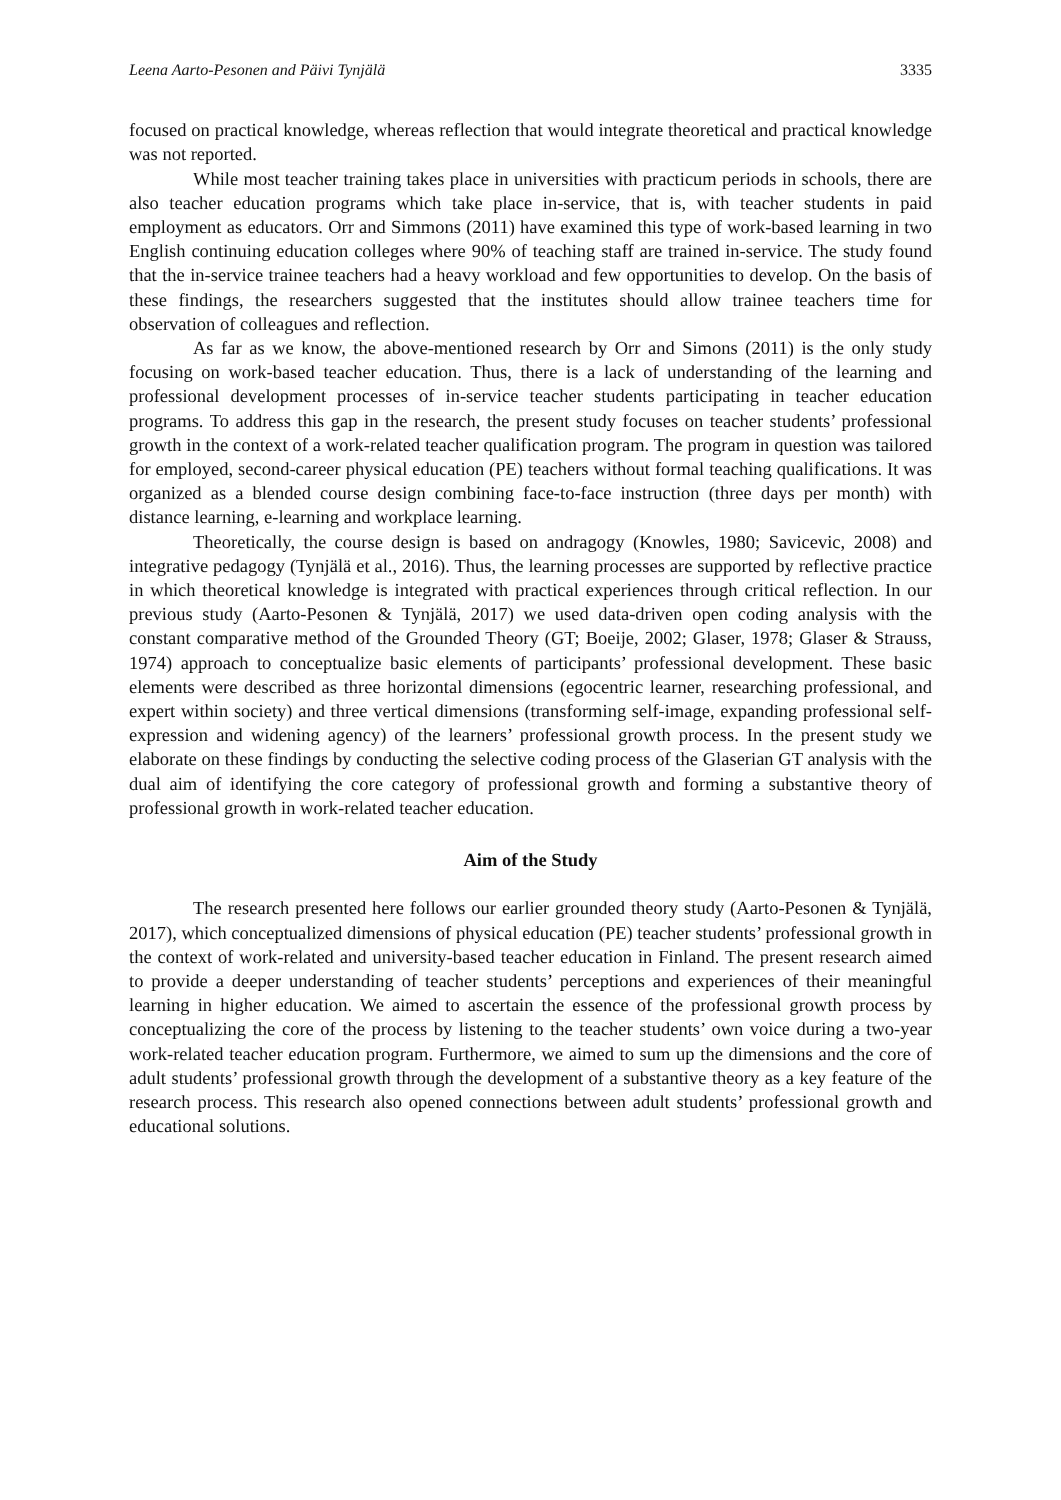Leena Aarto-Pesonen and Päivi Tynjälä 3335
focused on practical knowledge, whereas reflection that would integrate theoretical and practical knowledge was not reported.
While most teacher training takes place in universities with practicum periods in schools, there are also teacher education programs which take place in-service, that is, with teacher students in paid employment as educators. Orr and Simmons (2011) have examined this type of work-based learning in two English continuing education colleges where 90% of teaching staff are trained in-service. The study found that the in-service trainee teachers had a heavy workload and few opportunities to develop. On the basis of these findings, the researchers suggested that the institutes should allow trainee teachers time for observation of colleagues and reflection.
As far as we know, the above-mentioned research by Orr and Simons (2011) is the only study focusing on work-based teacher education. Thus, there is a lack of understanding of the learning and professional development processes of in-service teacher students participating in teacher education programs. To address this gap in the research, the present study focuses on teacher students’ professional growth in the context of a work-related teacher qualification program. The program in question was tailored for employed, second-career physical education (PE) teachers without formal teaching qualifications. It was organized as a blended course design combining face-to-face instruction (three days per month) with distance learning, e-learning and workplace learning.
Theoretically, the course design is based on andragogy (Knowles, 1980; Savicevic, 2008) and integrative pedagogy (Tynjälä et al., 2016). Thus, the learning processes are supported by reflective practice in which theoretical knowledge is integrated with practical experiences through critical reflection. In our previous study (Aarto-Pesonen & Tynjälä, 2017) we used data-driven open coding analysis with the constant comparative method of the Grounded Theory (GT; Boeije, 2002; Glaser, 1978; Glaser & Strauss, 1974) approach to conceptualize basic elements of participants’ professional development. These basic elements were described as three horizontal dimensions (egocentric learner, researching professional, and expert within society) and three vertical dimensions (transforming self-image, expanding professional self-expression and widening agency) of the learners’ professional growth process. In the present study we elaborate on these findings by conducting the selective coding process of the Glaserian GT analysis with the dual aim of identifying the core category of professional growth and forming a substantive theory of professional growth in work-related teacher education.
Aim of the Study
The research presented here follows our earlier grounded theory study (Aarto-Pesonen & Tynjälä, 2017), which conceptualized dimensions of physical education (PE) teacher students’ professional growth in the context of work-related and university-based teacher education in Finland. The present research aimed to provide a deeper understanding of teacher students’ perceptions and experiences of their meaningful learning in higher education. We aimed to ascertain the essence of the professional growth process by conceptualizing the core of the process by listening to the teacher students’ own voice during a two-year work-related teacher education program. Furthermore, we aimed to sum up the dimensions and the core of adult students’ professional growth through the development of a substantive theory as a key feature of the research process. This research also opened connections between adult students’ professional growth and educational solutions.